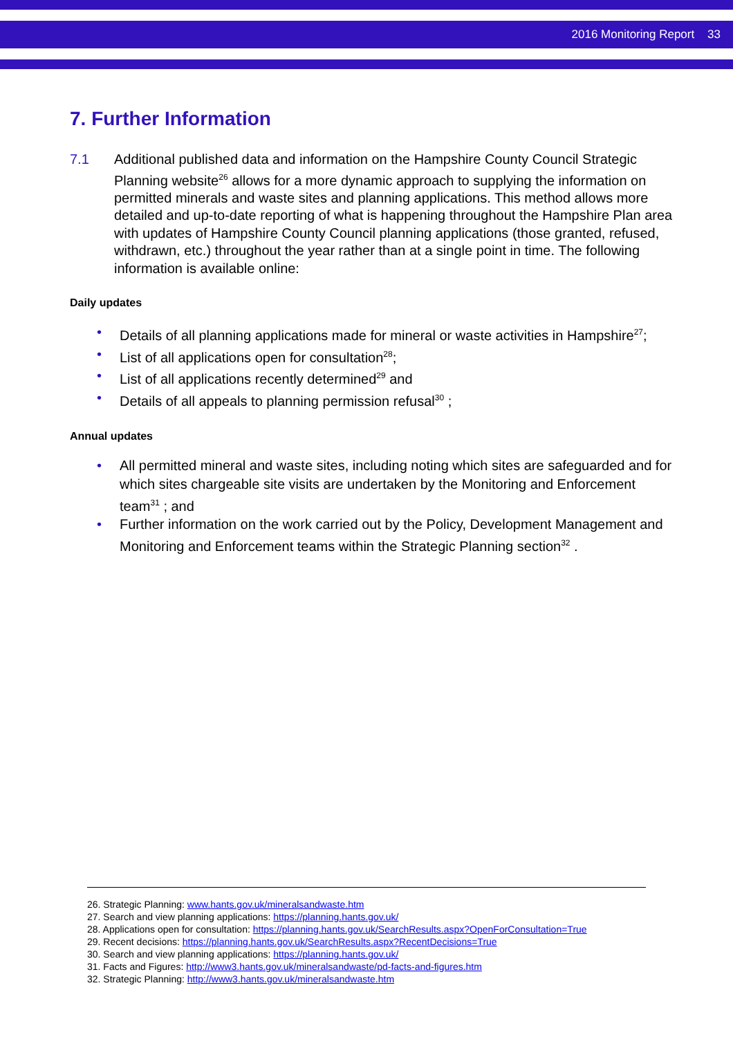2016 Monitoring Report 33
7. Further Information
7.1 Additional published data and information on the Hampshire County Council Strategic Planning website<sup>26</sup> allows for a more dynamic approach to supplying the information on permitted minerals and waste sites and planning applications. This method allows more detailed and up-to-date reporting of what is happening throughout the Hampshire Plan area with updates of Hampshire County Council planning applications (those granted, refused, withdrawn, etc.) throughout the year rather than at a single point in time. The following information is available online:
Daily updates
• Details of all planning applications made for mineral or waste activities in Hampshire<sup>27</sup>;
• List of all applications open for consultation<sup>28</sup>;
• List of all applications recently determined<sup>29</sup> and
• Details of all appeals to planning permission refusal<sup>30</sup> ;
Annual updates
• All permitted mineral and waste sites, including noting which sites are safeguarded and for which sites chargeable site visits are undertaken by the Monitoring and Enforcement team<sup>31</sup> ; and
• Further information on the work carried out by the Policy, Development Management and Monitoring and Enforcement teams within the Strategic Planning section<sup>32</sup> .
26. Strategic Planning: www.hants.gov.uk/mineralsandwaste.htm
27. Search and view planning applications: https://planning.hants.gov.uk/
28. Applications open for consultation: https://planning.hants.gov.uk/SearchResults.aspx?OpenForConsultation=True
29. Recent decisions: https://planning.hants.gov.uk/SearchResults.aspx?RecentDecisions=True
30. Search and view planning applications: https://planning.hants.gov.uk/
31. Facts and Figures: http://www3.hants.gov.uk/mineralsandwaste/pd-facts-and-figures.htm
32. Strategic Planning: http://www3.hants.gov.uk/mineralsandwaste.htm